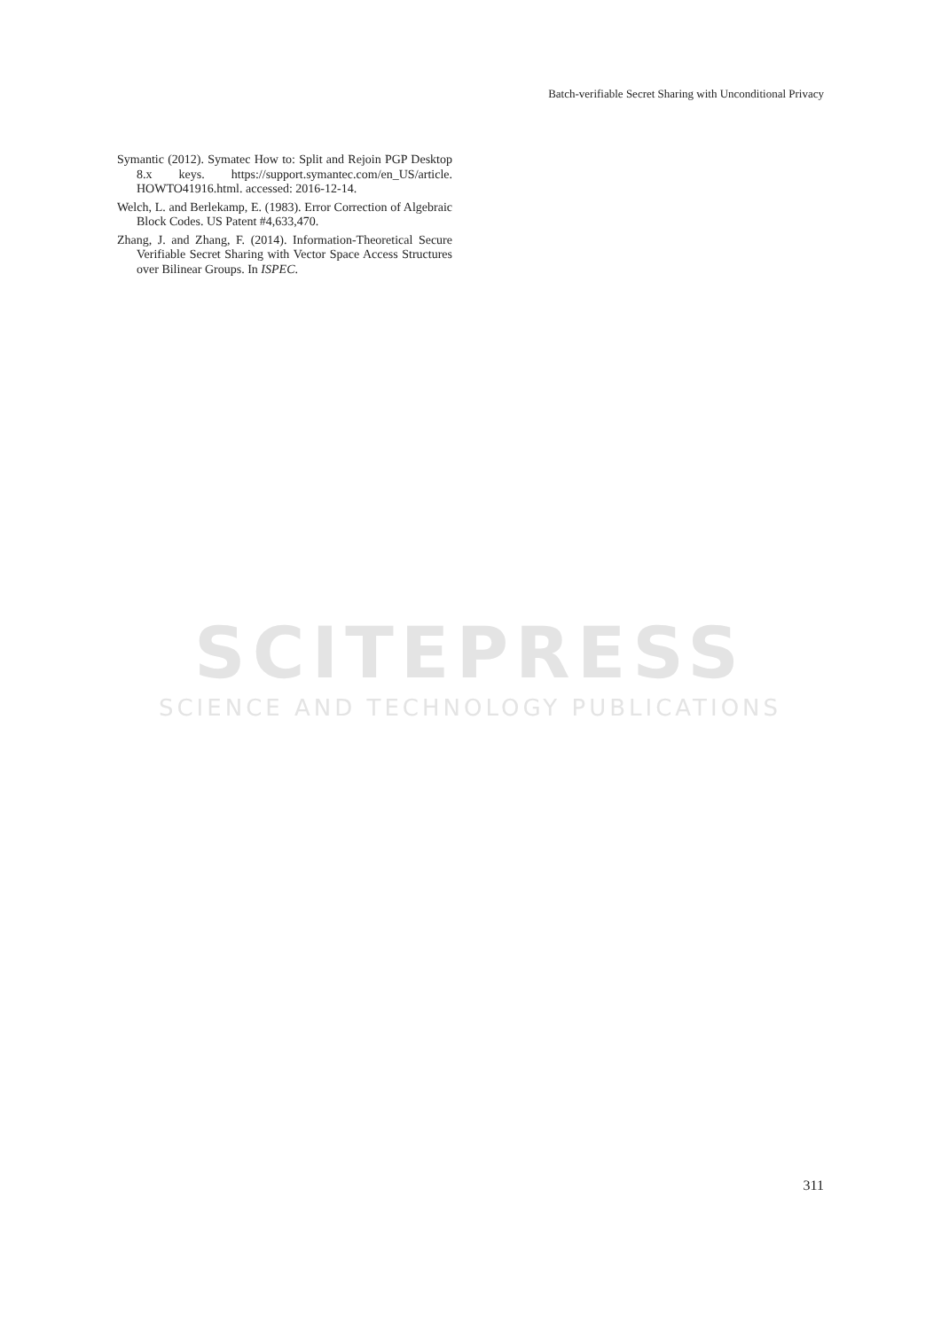Batch-verifiable Secret Sharing with Unconditional Privacy
Symantic (2012). Symatec How to: Split and Rejoin PGP Desktop 8.x keys. https://support.symantec.com/en_US/article. HOWTO41916.html. accessed: 2016-12-14.
Welch, L. and Berlekamp, E. (1983). Error Correction of Algebraic Block Codes. US Patent #4,633,470.
Zhang, J. and Zhang, F. (2014). Information-Theoretical Secure Verifiable Secret Sharing with Vector Space Access Structures over Bilinear Groups. In ISPEC.
SCITEPRESS
SCIENCE AND TECHNOLOGY PUBLICATIONS
311